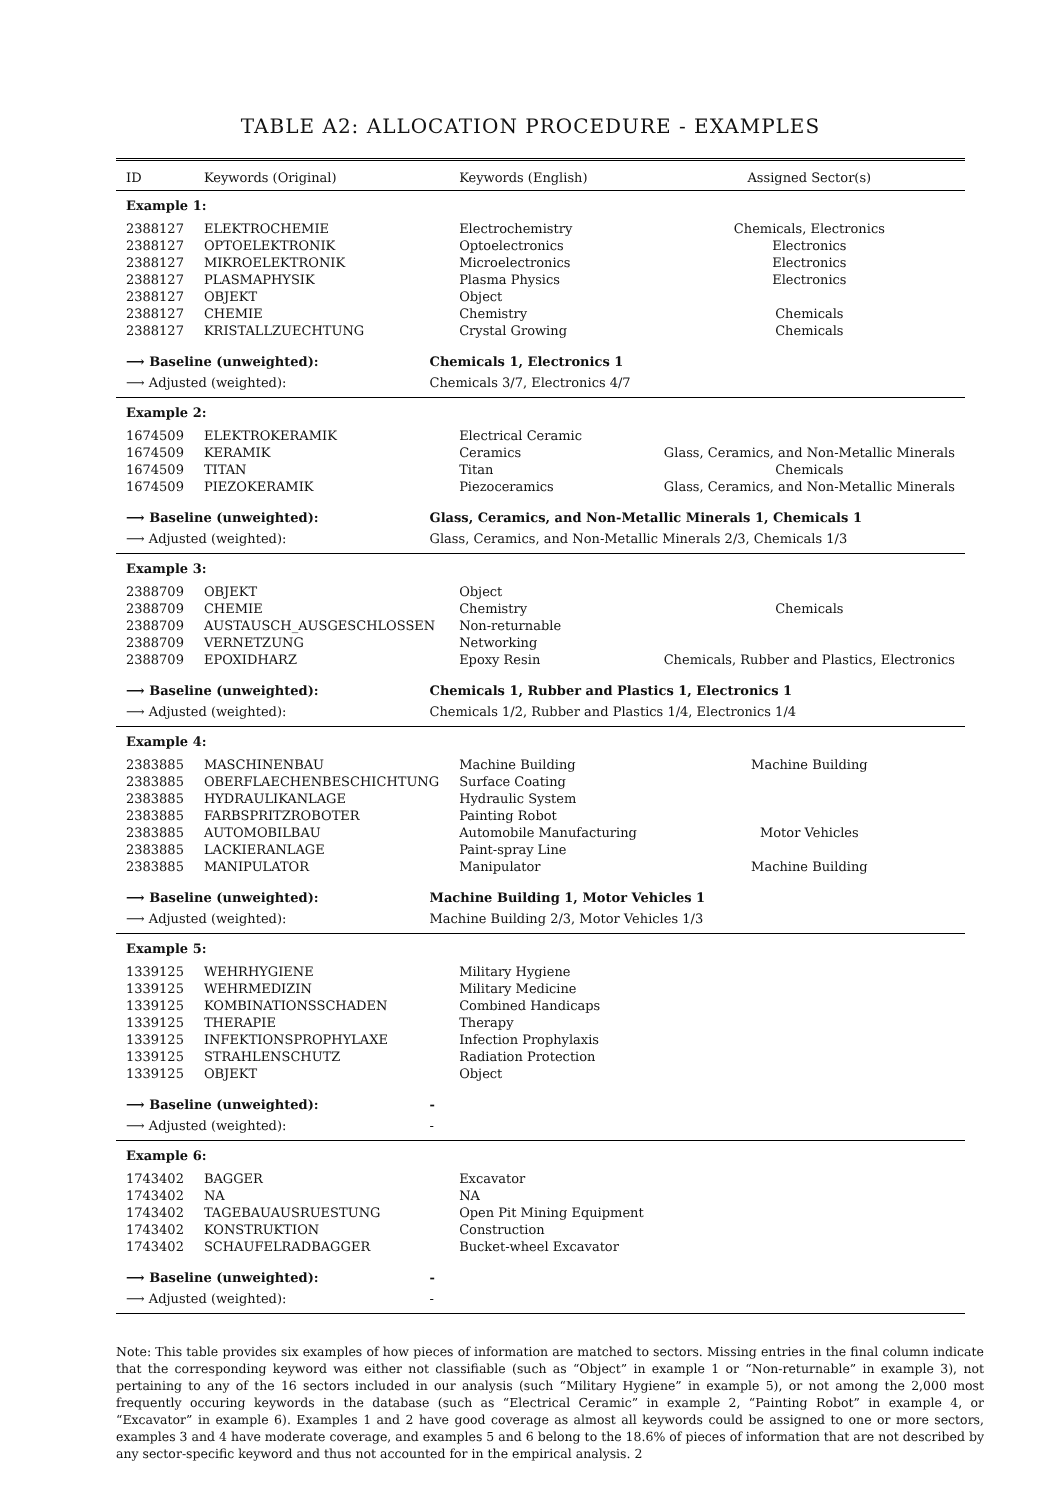TABLE A2: ALLOCATION PROCEDURE - EXAMPLES
| ID | Keywords (Original) | | Keywords (English) | Assigned Sector(s) |
| --- | --- | --- | --- | --- |
| Example 1: | | | | |
| 2388127 | ELEKTROCHEMIE | | Electrochemistry | Chemicals, Electronics |
| 2388127 | OPTOELEKTRONIK | | Optoelectronics | Electronics |
| 2388127 | MIKROELEKTRONIK | | Microelectronics | Electronics |
| 2388127 | PLASMAPHYSIK | | Plasma Physics | Electronics |
| 2388127 | OBJEKT | | Object | |
| 2388127 | CHEMIE | | Chemistry | Chemicals |
| 2388127 | KRISTALLZUECHTUNG | | Crystal Growing | Chemicals |
| ⟶ Baseline (unweighted): | | Chemicals 1, Electronics 1 | | |
| ⟶ Adjusted (weighted): | | Chemicals 3/7, Electronics 4/7 | | |
| Example 2: | | | | |
| 1674509 | ELEKTROKERAMIK | | Electrical Ceramic | |
| 1674509 | KERAMIK | | Ceramics | Glass, Ceramics, and Non-Metallic Minerals |
| 1674509 | TITAN | | Titan | Chemicals |
| 1674509 | PIEZOKERAMIK | | Piezoceramics | Glass, Ceramics, and Non-Metallic Minerals |
| ⟶ Baseline (unweighted): | | Glass, Ceramics, and Non-Metallic Minerals 1, Chemicals 1 | | |
| ⟶ Adjusted (weighted): | | Glass, Ceramics, and Non-Metallic Minerals 2/3, Chemicals 1/3 | | |
| Example 3: | | | | |
| 2388709 | OBJEKT | | Object | |
| 2388709 | CHEMIE | | Chemistry | Chemicals |
| 2388709 | AUSTAUSCH_AUSGESCHLOSSEN | | Non-returnable | |
| 2388709 | VERNETZUNG | | Networking | |
| 2388709 | EPOXIDHARZ | | Epoxy Resin | Chemicals, Rubber and Plastics, Electronics |
| ⟶ Baseline (unweighted): | | Chemicals 1, Rubber and Plastics 1, Electronics 1 | | |
| ⟶ Adjusted (weighted): | | Chemicals 1/2, Rubber and Plastics 1/4, Electronics 1/4 | | |
| Example 4: | | | | |
| 2383885 | MASCHINENBAU | | Machine Building | Machine Building |
| 2383885 | OBERFLAECHENBESCHICHTUNG | | Surface Coating | |
| 2383885 | HYDRAULIKANLAGE | | Hydraulic System | |
| 2383885 | FARBSPRITZROBOTER | | Painting Robot | |
| 2383885 | AUTOMOBILBAU | | Automobile Manufacturing | Motor Vehicles |
| 2383885 | LACKIERANLAGE | | Paint-spray Line | |
| 2383885 | MANIPULATOR | | Manipulator | Machine Building |
| ⟶ Baseline (unweighted): | | Machine Building 1, Motor Vehicles 1 | | |
| ⟶ Adjusted (weighted): | | Machine Building 2/3, Motor Vehicles 1/3 | | |
| Example 5: | | | | |
| 1339125 | WEHRHYGIENE | | Military Hygiene | |
| 1339125 | WEHRMEDIZIN | | Military Medicine | |
| 1339125 | KOMBINATIONSSCHADEN | | Combined Handicaps | |
| 1339125 | THERAPIE | | Therapy | |
| 1339125 | INFEKTIONSPROPHYLAXE | | Infection Prophylaxis | |
| 1339125 | STRAHLENSCHUTZ | | Radiation Protection | |
| 1339125 | OBJEKT | | Object | |
| ⟶ Baseline (unweighted): | | - | | |
| ⟶ Adjusted (weighted): | | - | | |
| Example 6: | | | | |
| 1743402 | BAGGER | | Excavator | |
| 1743402 | NA | | NA | |
| 1743402 | TAGEBAUAUSRUESTUNG | | Open Pit Mining Equipment | |
| 1743402 | KONSTRUKTION | | Construction | |
| 1743402 | SCHAUFELRADBAGGER | | Bucket-wheel Excavator | |
| ⟶ Baseline (unweighted): | | - | | |
| ⟶ Adjusted (weighted): | | - | | |
Note: This table provides six examples of how pieces of information are matched to sectors. Missing entries in the final column indicate that the corresponding keyword was either not classifiable (such as “Object” in example 1 or “Non-returnable” in example 3), not pertaining to any of the 16 sectors included in our analysis (such “Military Hygiene” in example 5), or not among the 2,000 most frequently occuring keywords in the database (such as “Electrical Ceramic” in example 2, “Painting Robot” in example 4, or “Excavator” in example 6). Examples 1 and 2 have good coverage as almost all keywords could be assigned to one or more sectors, examples 3 and 4 have moderate coverage, and examples 5 and 6 belong to the 18.6% of pieces of information that are not described by any sector-specific keyword and thus not accounted for in the empirical analysis. 2